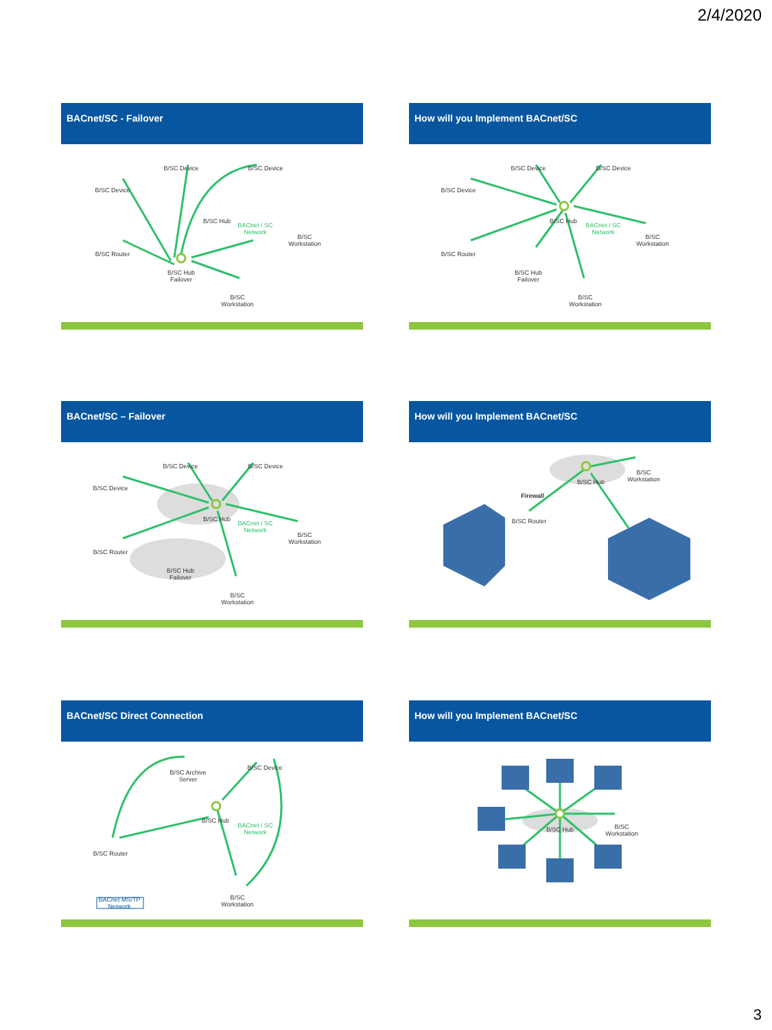2/4/2020
BACnet/SC - Failover
B/SC Device
B/SC Device B/SC Device
B/SC Hub
BACnet / SC Network
B/SC Workstation
B/SC Router
B/SC Hub Failover
B/SC Workstation
How will you Implement BACnet/SC
B/SC Device
B/SC Device B/SC Device
B/SC Hub
BACnet / SC Network
B/SC Workstation
B/SC Router
B/SC Hub Failover
B/SC Workstation
BACnet/SC – Failover
B/SC Device
B/SC Device B/SC Device
B/SC Hub
BACnet / SC Network
B/SC Workstation
B/SC Router
B/SC Hub Failover
B/SC Workstation
How will you Implement BACnet/SC
Firewall
B/SC Router
B/SC Hub
B/SC Workstation
BACnet/SC Direct Connection
B/SC Archive Server
B/SC Device
B/SC Hub
BACnet / SC Network
B/SC Router
BACnet MS/TP Network
B/SC Workstation
How will you Implement BACnet/SC
B/SC Hub
B/SC Workstation
3